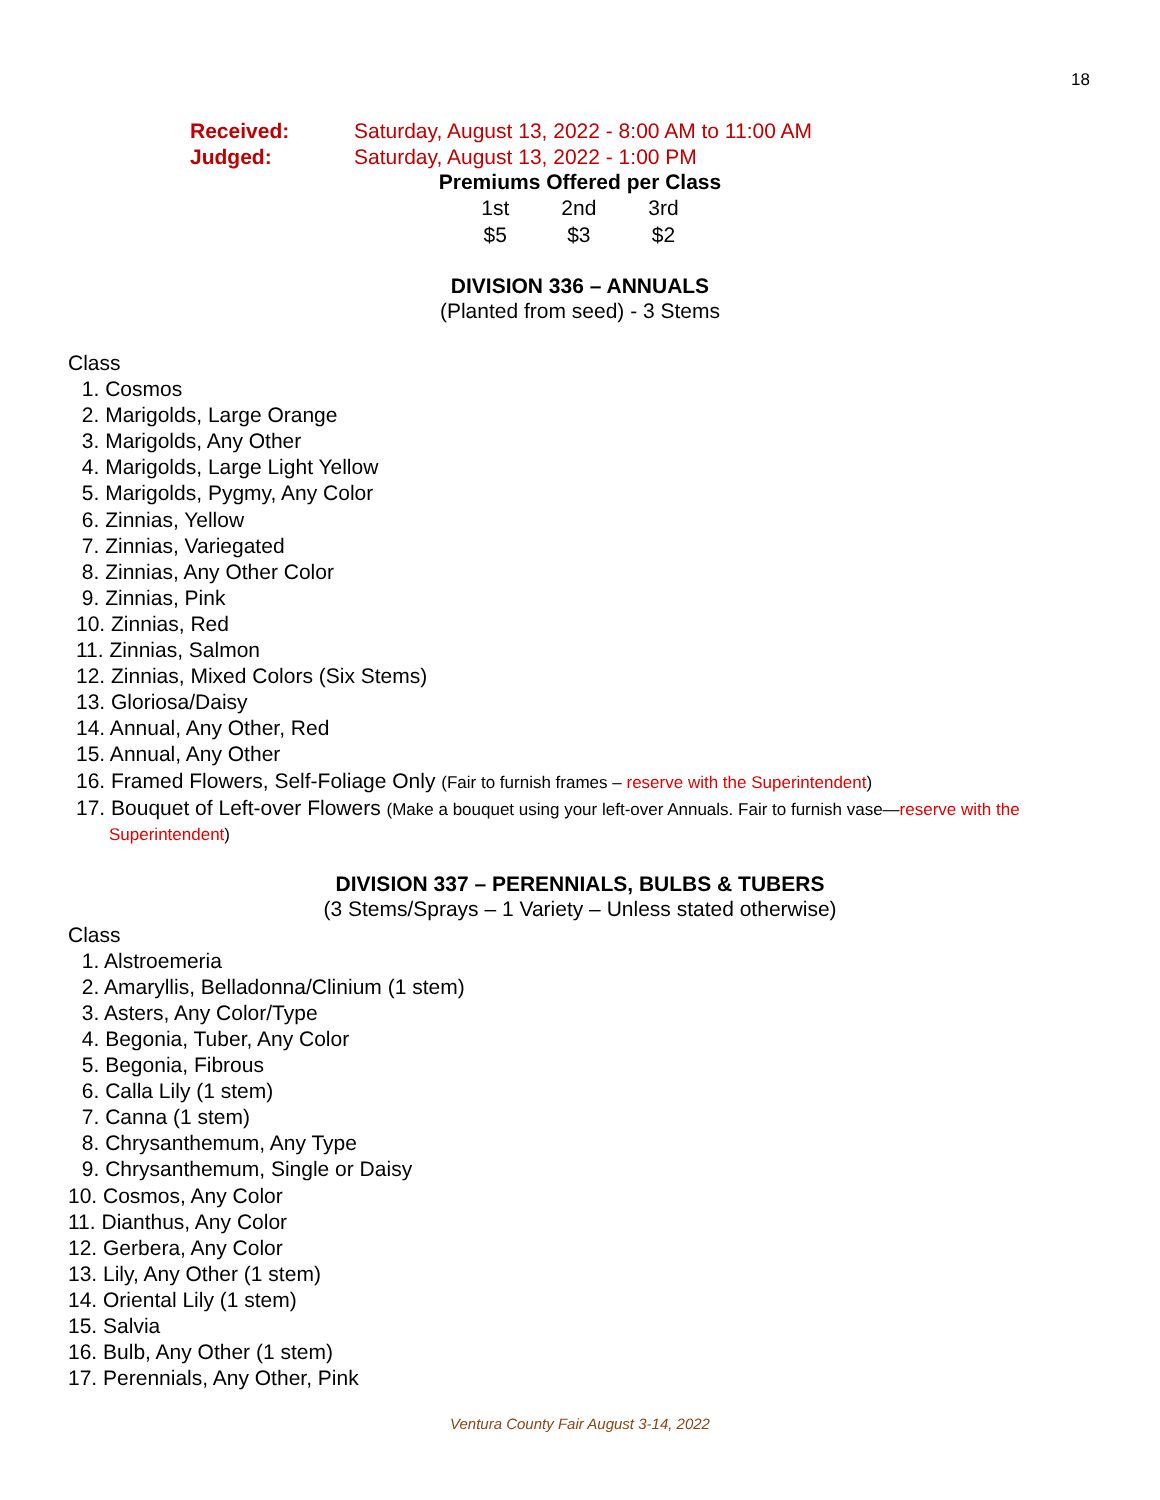18
| Received: | Saturday, August 13, 2022 - 8:00 AM to 11:00 AM |
| Judged: | Saturday, August 13, 2022 - 1:00 PM |
Premiums Offered per Class
| 1st | 2nd | 3rd |
| $5 | $3 | $2 |
DIVISION 336 – ANNUALS
(Planted from seed) - 3 Stems
Class
1. Cosmos
2. Marigolds, Large Orange
3. Marigolds, Any Other
4. Marigolds, Large Light Yellow
5. Marigolds, Pygmy, Any Color
6. Zinnias, Yellow
7. Zinnias, Variegated
8. Zinnias, Any Other Color
9. Zinnias, Pink
10. Zinnias, Red
11. Zinnias, Salmon
12. Zinnias, Mixed Colors (Six Stems)
13. Gloriosa/Daisy
14. Annual, Any Other, Red
15. Annual, Any Other
16. Framed Flowers, Self-Foliage Only (Fair to furnish frames – reserve with the Superintendent)
17. Bouquet of Left-over Flowers (Make a bouquet using your left-over Annuals. Fair to furnish vase—reserve with the Superintendent)
DIVISION 337 – PERENNIALS, BULBS & TUBERS
(3 Stems/Sprays – 1 Variety – Unless stated otherwise)
Class
1. Alstroemeria
2. Amaryllis, Belladonna/Clinium (1 stem)
3. Asters, Any Color/Type
4. Begonia, Tuber, Any Color
5. Begonia, Fibrous
6. Calla Lily (1 stem)
7. Canna (1 stem)
8. Chrysanthemum, Any Type
9. Chrysanthemum, Single or Daisy
10. Cosmos, Any Color
11. Dianthus, Any Color
12. Gerbera, Any Color
13. Lily, Any Other (1 stem)
14. Oriental Lily (1 stem)
15. Salvia
16. Bulb, Any Other (1 stem)
17. Perennials, Any Other, Pink
Ventura County Fair August 3-14, 2022